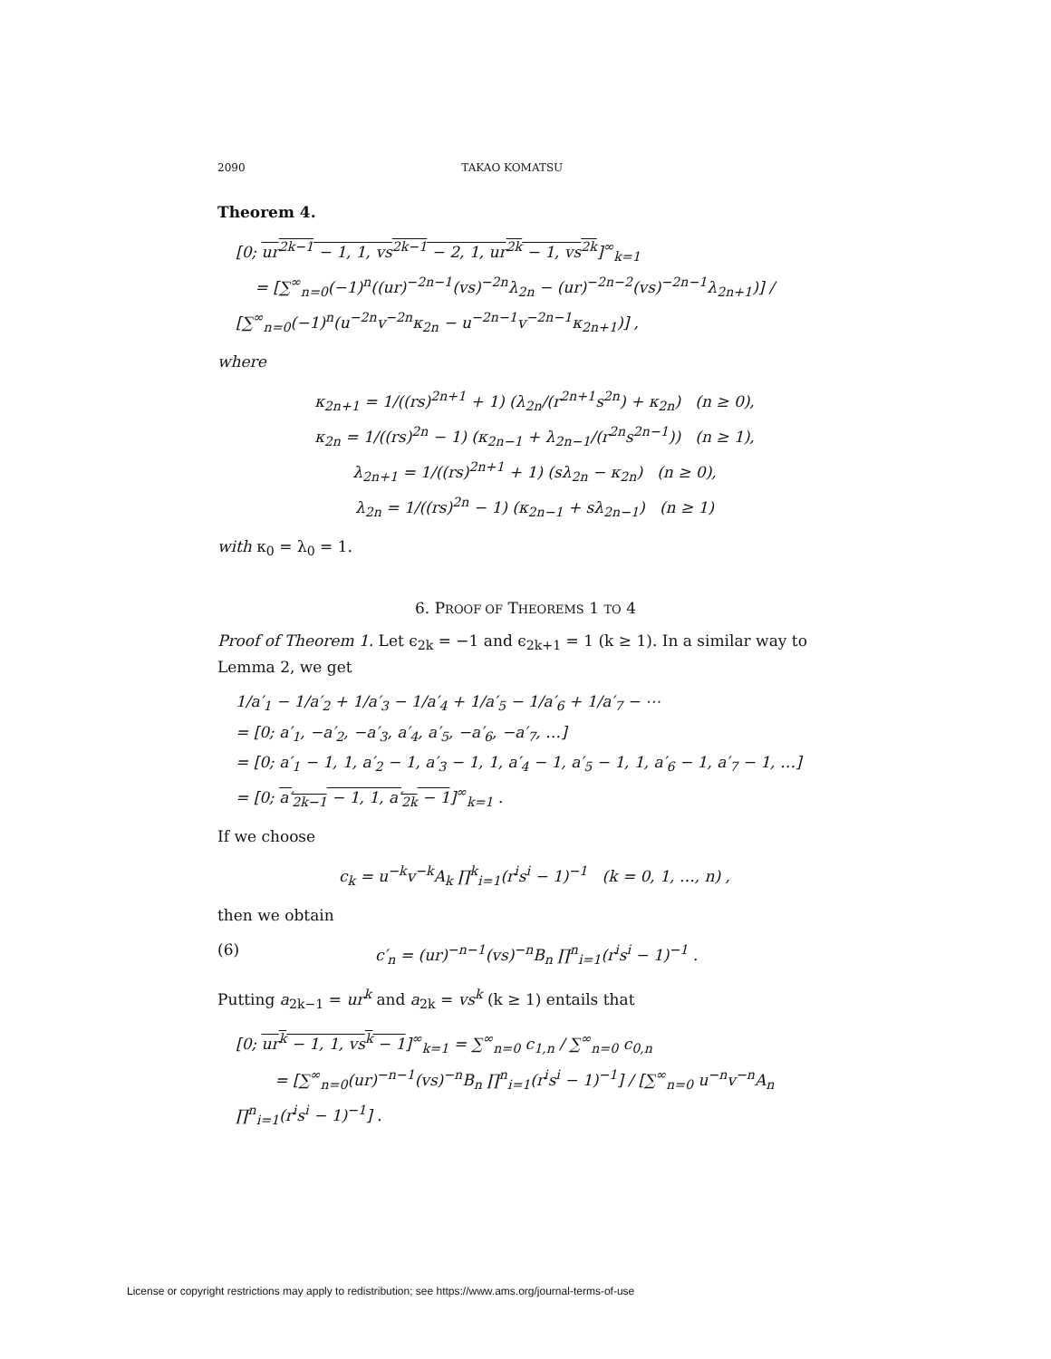2090 TAKAO KOMATSU
Theorem 4.
[0; ur<sup>2k−1</sup> − 1, 1, vs<sup>2k−1</sup> − 2, 1, ur<sup>2k</sup> − 1, vs<sup>2k</sup>]<sup>∞</sup><sub>k=1</sub>
= [∑<sup>∞</sup><sub>n=0</sub>(−1)<sup>n</sup>((ur)<sup>−2n−1</sup>(vs)<sup>−2n</sup>λ<sub>2n</sub> − (ur)<sup>−2n−2</sup>(vs)<sup>−2n−1</sup>λ<sub>2n+1</sub>)] / [∑<sup>∞</sup><sub>n=0</sub>(−1)<sup>n</sup>(u<sup>−2n</sup>v<sup>−2n</sup>κ<sub>2n</sub> − u<sup>−2n−1</sup>v<sup>−2n−1</sup>κ<sub>2n+1</sub>)] ,
where
κ<sub>2n+1</sub> = 1/((rs)<sup>2n+1</sup> + 1) (λ<sub>2n</sub>/(r<sup>2n+1</sup>s<sup>2n</sup>) + κ<sub>2n</sub>) (n ≥ 0),
κ<sub>2n</sub> = 1/((rs)<sup>2n</sup> − 1) (κ<sub>2n−1</sub> + λ<sub>2n−1</sub>/(r<sup>2n</sup>s<sup>2n−1</sup>)) (n ≥ 1),
λ<sub>2n+1</sub> = 1/((rs)<sup>2n+1</sup> + 1) (sλ<sub>2n</sub> − κ<sub>2n</sub>) (n ≥ 0),
λ<sub>2n</sub> = 1/((rs)<sup>2n</sup> − 1) (κ<sub>2n−1</sub> + sλ<sub>2n−1</sub>) (n ≥ 1)
with κ<sub>0</sub> = λ<sub>0</sub> = 1.
6. PROOF OF THEOREMS 1 TO 4
Proof of Theorem 1. Let ϵ<sub>2k</sub> = −1 and ϵ<sub>2k+1</sub> = 1 (k ≥ 1). In a similar way to Lemma 2, we get
1/a′<sub>1</sub> − 1/a′<sub>2</sub> + 1/a′<sub>3</sub> − 1/a′<sub>4</sub> + 1/a′<sub>5</sub> − 1/a′<sub>6</sub> + 1/a′<sub>7</sub> − ⋯
= [0; a′<sub>1</sub>, −a′<sub>2</sub>, −a′<sub>3</sub>, a′<sub>4</sub>, a′<sub>5</sub>, −a′<sub>6</sub>, −a′<sub>7</sub>, …]
= [0; a′<sub>1</sub> − 1, 1, a′<sub>2</sub> − 1, a′<sub>3</sub> − 1, 1, a′<sub>4</sub> − 1, a′<sub>5</sub> − 1, 1, a′<sub>6</sub> − 1, a′<sub>7</sub> − 1, …]
= [0; a′<sub>2k−1</sub> − 1, 1, a′<sub>2k</sub> − 1]<sup>∞</sup><sub>k=1</sub> .
If we choose
c<sub>k</sub> = u<sup>−k</sup>v<sup>−k</sup>A<sub>k</sub> ∏<sup>k</sup><sub>i=1</sub>(r<sup>i</sup>s<sup>i</sup> − 1)<sup>−1</sup> (k = 0, 1, …, n) ,
then we obtain
(6) c′<sub>n</sub> = (ur)<sup>−n−1</sup>(vs)<sup>−n</sup>B<sub>n</sub> ∏<sup>n</sup><sub>i=1</sub>(r<sup>i</sup>s<sup>i</sup> − 1)<sup>−1</sup> .
Putting a<sub>2k−1</sub> = ur<sup>k</sup> and a<sub>2k</sub> = vs<sup>k</sup> (k ≥ 1) entails that
[0; ur<sup>k</sup> − 1, 1, vs<sup>k</sup> − 1]<sup>∞</sup><sub>k=1</sub> = ∑<sup>∞</sup><sub>n=0</sub> c<sub>1,n</sub> / ∑<sup>∞</sup><sub>n=0</sub> c<sub>0,n</sub>
= [∑<sup>∞</sup><sub>n=0</sub>(ur)<sup>−n−1</sup>(vs)<sup>−n</sup>B<sub>n</sub> ∏<sup>n</sup><sub>i=1</sub>(r<sup>i</sup>s<sup>i</sup> − 1)<sup>−1</sup>] / [∑<sup>∞</sup><sub>n=0</sub> u<sup>−n</sup>v<sup>−n</sup>A<sub>n</sub> ∏<sup>n</sup><sub>i=1</sub>(r<sup>i</sup>s<sup>i</sup> − 1)<sup>−1</sup>] .
License or copyright restrictions may apply to redistribution; see https://www.ams.org/journal-terms-of-use